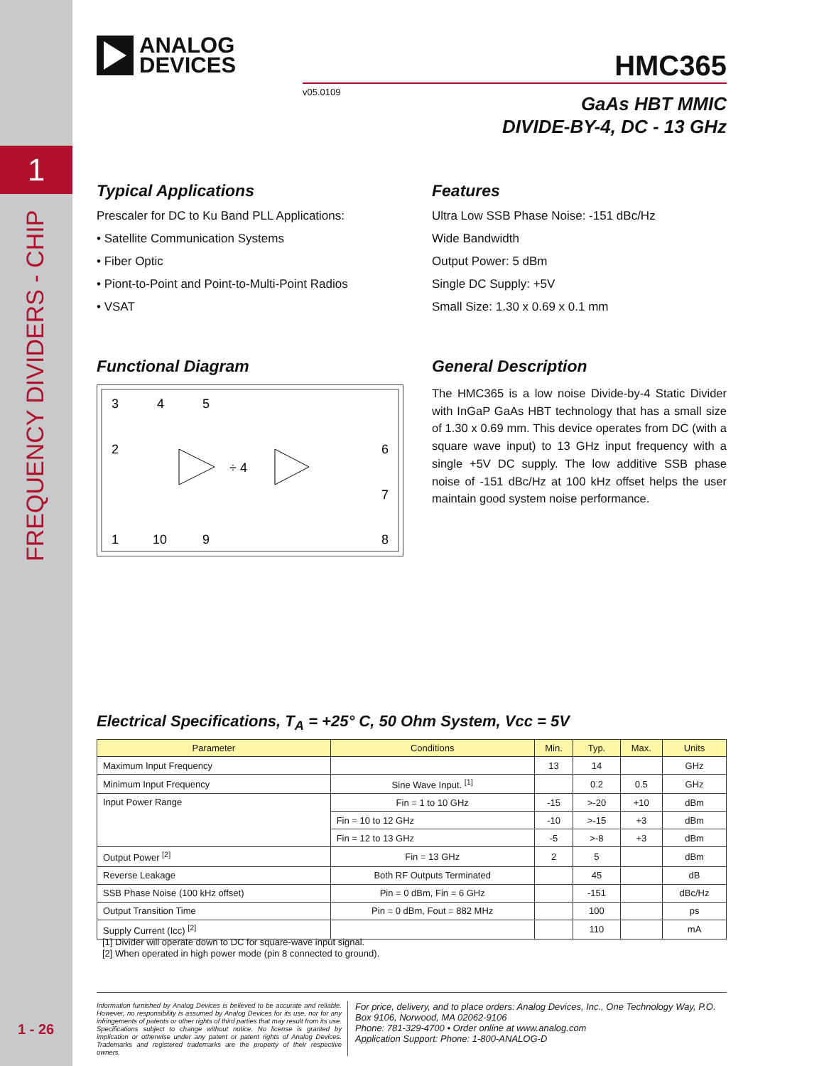1
FREQUENCY DIVIDERS - CHIP
1 - 26
ANALOG
DEVICES
HMC365
v05.0109
GaAs HBT MMIC
DIVIDE-BY-4, DC - 13 GHz
Typical Applications
Prescaler for DC to Ku Band PLL Applications:
• Satellite Communication Systems
• Fiber Optic
• Piont-to-Point and Point-to-Multi-Point Radios
• VSAT
Functional Diagram
3
4
5
2
6
7
1
10
9
8
÷ 4
Features
Ultra Low SSB Phase Noise: -151 dBc/Hz
Wide Bandwidth
Output Power: 5 dBm
Single DC Supply: +5V
Small Size: 1.30 x 0.69 x 0.1 mm
General Description
The HMC365 is a low noise Divide-by-4 Static Divider with InGaP GaAs HBT technology that has a small size of 1.30 x 0.69 mm. This device operates from DC (with a square wave input) to 13 GHz input frequency with a single +5V DC supply. The low additive SSB phase noise of -151 dBc/Hz at 100 kHz offset helps the user maintain good system noise performance.
Electrical Specifications, T<sub>A</sub> = +25° C, 50 Ohm System, Vcc = 5V
| Parameter | Conditions | Min. | Typ. | Max. | Units |
| --- | --- | --- | --- | --- | --- |
| Maximum Input Frequency | | 13 | 14 | | GHz |
| Minimum Input Frequency | Sine Wave Input. <sup>[1]</sup> | | 0.2 | 0.5 | GHz |
| Input Power Range | Fin = 1 to 10 GHz | -15 | >-20 | +10 | dBm |
| | Fin = 10 to 12 GHz | -10 | >-15 | +3 | dBm |
| | Fin = 12 to 13 GHz | -5 | >-8 | +3 | dBm |
| Output Power <sup>[2]</sup> | Fin = 13 GHz | 2 | 5 | | dBm |
| Reverse Leakage | Both RF Outputs Terminated | | 45 | | dB |
| SSB Phase Noise (100 kHz offset) | Pin = 0 dBm, Fin = 6 GHz | | -151 | | dBc/Hz |
| Output Transition Time | Pin = 0 dBm, Fout = 882 MHz | | 100 | | ps |
| Supply Current (Icc) <sup>[2]</sup> | | | 110 | | mA |
[1] Divider will operate down to DC for square-wave input signal.
[2] When operated in high power mode (pin 8 connected to ground).
Information furnished by Analog Devices is believed to be accurate and reliable. However, no responsibility is assumed by Analog Devices for its use, nor for any infringements of patents or other rights of third parties that may result from its use. Specifications subject to change without notice. No license is granted by implication or otherwise under any patent or patent rights of Analog Devices. Trademarks and registered trademarks are the property of their respective owners.
For price, delivery, and to place orders: Analog Devices, Inc., One Technology Way, P.O. Box 9106, Norwood, MA 02062-9106
Phone: 781-329-4700 • Order online at www.analog.com
Application Support: Phone: 1-800-ANALOG-D